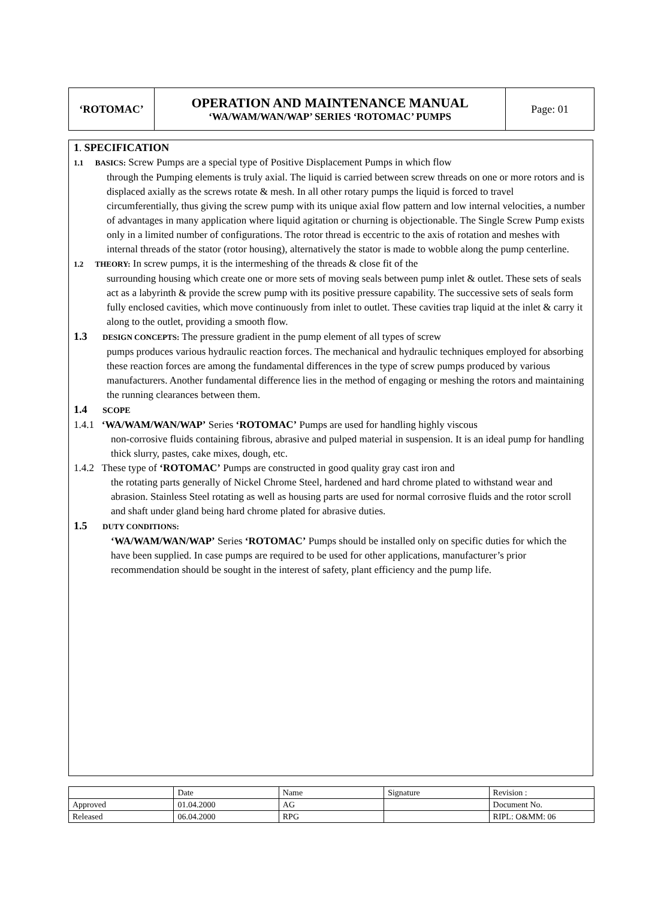| ‘ROTOMAC’ | OPERATION AND MAINTENANCE MANUAL ‘WA/WAM/WAN/WAP’ SERIES ‘ROTOMAC’ PUMPS | Page: 01 |
1. SPECIFICATION
1.1 BASICS: Screw Pumps are a special type of Positive Displacement Pumps in which flow
through the Pumping elements is truly axial. The liquid is carried between screw threads on one or more rotors and is displaced axially as the screws rotate & mesh. In all other rotary pumps the liquid is forced to travel circumferentially, thus giving the screw pump with its unique axial flow pattern and low internal velocities, a number of advantages in many application where liquid agitation or churning is objectionable. The Single Screw Pump exists only in a limited number of configurations. The rotor thread is eccentric to the axis of rotation and meshes with internal threads of the stator (rotor housing), alternatively the stator is made to wobble along the pump centerline.
1.2 THEORY: In screw pumps, it is the intermeshing of the threads & close fit of the
surrounding housing which create one or more sets of moving seals between pump inlet & outlet. These sets of seals act as a labyrinth & provide the screw pump with its positive pressure capability. The successive sets of seals form fully enclosed cavities, which move continuously from inlet to outlet. These cavities trap liquid at the inlet & carry it along to the outlet, providing a smooth flow.
1.3 DESIGN CONCEPTS: The pressure gradient in the pump element of all types of screw
pumps produces various hydraulic reaction forces. The mechanical and hydraulic techniques employed for absorbing these reaction forces are among the fundamental differences in the type of screw pumps produced by various manufacturers. Another fundamental difference lies in the method of engaging or meshing the rotors and maintaining the running clearances between them.
1.4 SCOPE
1.4.1 ‘WA/WAM/WAN/WAP’ Series ‘ROTOMAC’ Pumps are used for handling highly viscous
non-corrosive fluids containing fibrous, abrasive and pulped material in suspension. It is an ideal pump for handling thick slurry, pastes, cake mixes, dough, etc.
1.4.2 These type of ‘ROTOMAC’ Pumps are constructed in good quality gray cast iron and
the rotating parts generally of Nickel Chrome Steel, hardened and hard chrome plated to withstand wear and abrasion. Stainless Steel rotating as well as housing parts are used for normal corrosive fluids and the rotor scroll and shaft under gland being hard chrome plated for abrasive duties.
1.5 DUTY CONDITIONS:
‘WA/WAM/WAN/WAP’ Series ‘ROTOMAC’ Pumps should be installed only on specific duties for which the have been supplied. In case pumps are required to be used for other applications, manufacturer’s prior recommendation should be sought in the interest of safety, plant efficiency and the pump life.
| | Date | Name | Signature | Revision : |
| Approved | 01.04.2000 | AG | | Document No. |
| Released | 06.04.2000 | RPG | | RIPL: O&MM: 06 |